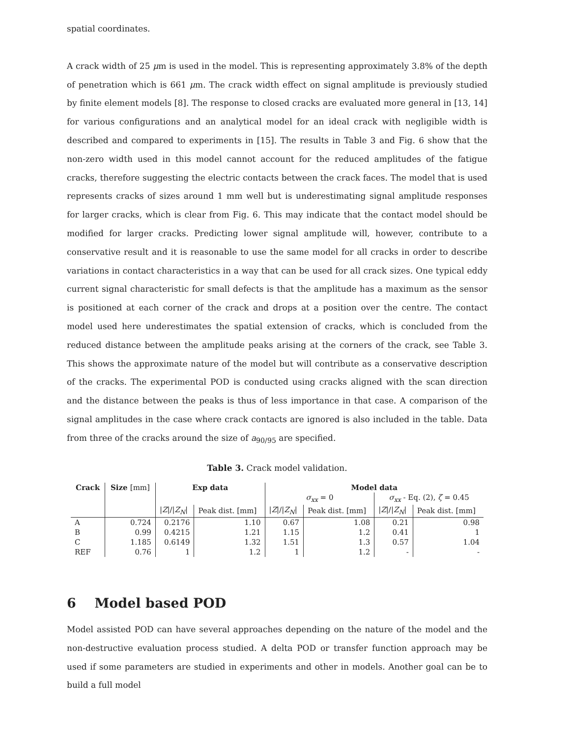spatial coordinates.
A crack width of 25 μm is used in the model. This is representing approximately 3.8% of the depth of penetration which is 661 μm. The crack width effect on signal amplitude is previously studied by finite element models [8]. The response to closed cracks are evaluated more general in [13, 14] for various configurations and an analytical model for an ideal crack with negligible width is described and compared to experiments in [15]. The results in Table 3 and Fig. 6 show that the non-zero width used in this model cannot account for the reduced amplitudes of the fatigue cracks, therefore suggesting the electric contacts between the crack faces. The model that is used represents cracks of sizes around 1 mm well but is underestimating signal amplitude responses for larger cracks, which is clear from Fig. 6. This may indicate that the contact model should be modified for larger cracks. Predicting lower signal amplitude will, however, contribute to a conservative result and it is reasonable to use the same model for all cracks in order to describe variations in contact characteristics in a way that can be used for all crack sizes. One typical eddy current signal characteristic for small defects is that the amplitude has a maximum as the sensor is positioned at each corner of the crack and drops at a position over the centre. The contact model used here underestimates the spatial extension of cracks, which is concluded from the reduced distance between the amplitude peaks arising at the corners of the crack, see Table 3. This shows the approximate nature of the model but will contribute as a conservative description of the cracks. The experimental POD is conducted using cracks aligned with the scan direction and the distance between the peaks is thus of less importance in that case. A comparison of the signal amplitudes in the case where crack contacts are ignored is also included in the table. Data from three of the cracks around the size of a<sub>90/95</sub> are specified.
Table 3. Crack model validation.
| Crack | Size [mm] | Exp data | | Model data | | | |
| --- | --- | --- | --- | --- | --- | --- | --- |
| | | | | σ<sub>xx</sub> = 0 | | σ<sub>xx</sub> - Eq. (2), ζ = 0.45 | |
| | | / Z /// Z<sub>N</sub> / | Peak dist. [mm] | / Z /// Z<sub>N</sub> / | Peak dist. [mm] | / Z /// Z<sub>N</sub> / | Peak dist. [mm] |
| A | 0.724 | 0.2176 | 1.10 | 0.67 | 1.08 | 0.21 | 0.98 |
| B | 0.99 | 0.4215 | 1.21 | 1.15 | 1.2 | 0.41 | 1 |
| C | 1.185 | 0.6149 | 1.32 | 1.51 | 1.3 | 0.57 | 1.04 |
| REF | 0.76 | 1 | 1.2 | 1 | 1.2 | - | - |
6 Model based POD
Model assisted POD can have several approaches depending on the nature of the model and the non-destructive evaluation process studied. A delta POD or transfer function approach may be used if some parameters are studied in experiments and other in models. Another goal can be to build a full model